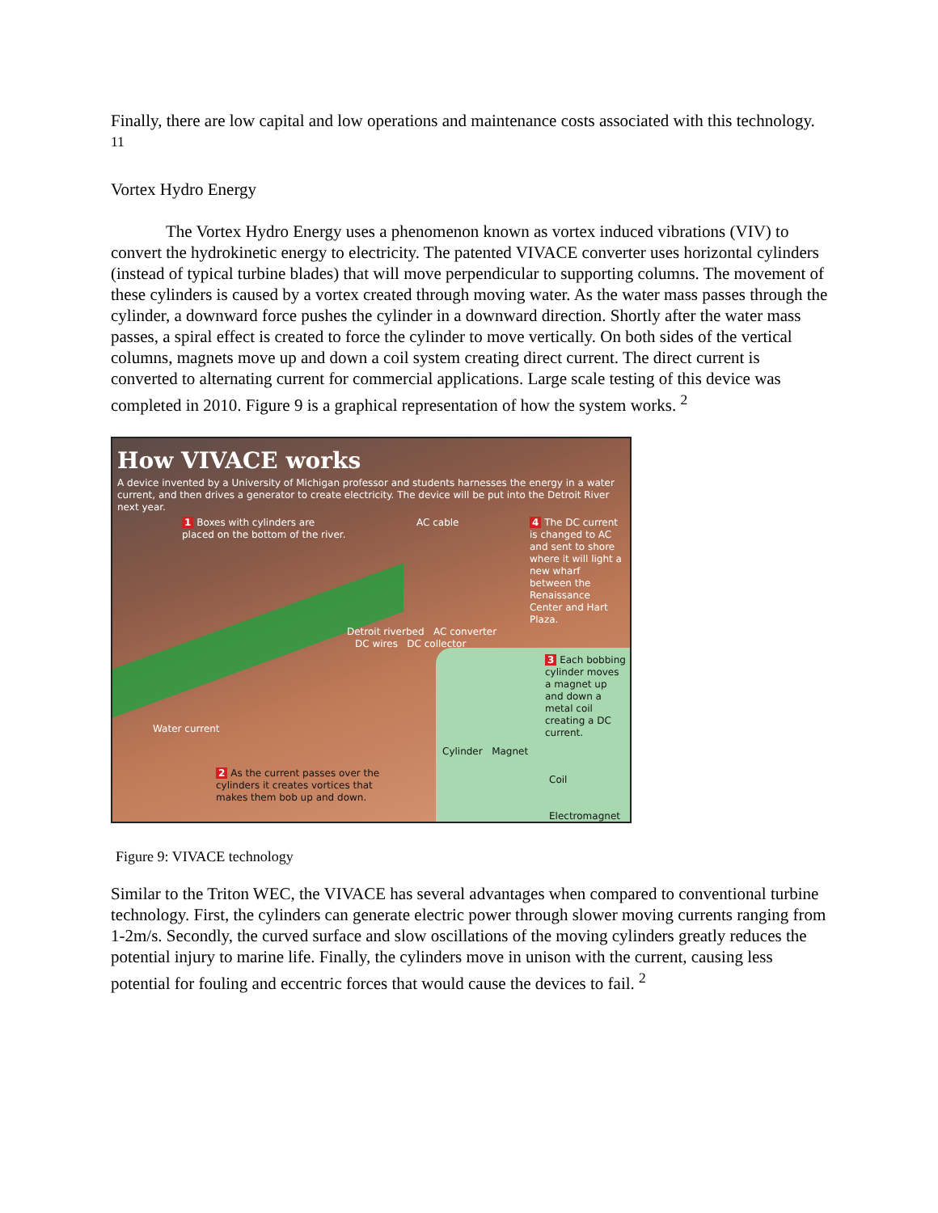Finally, there are low capital and low operations and maintenance costs associated with this technology. <sup>11</sup>
Vortex Hydro Energy
The Vortex Hydro Energy uses a phenomenon known as vortex induced vibrations (VIV) to convert the hydrokinetic energy to electricity. The patented VIVACE converter uses horizontal cylinders (instead of typical turbine blades) that will move perpendicular to supporting columns. The movement of these cylinders is caused by a vortex created through moving water. As the water mass passes through the cylinder, a downward force pushes the cylinder in a downward direction. Shortly after the water mass passes, a spiral effect is created to force the cylinder to move vertically. On both sides of the vertical columns, magnets move up and down a coil system creating direct current. The direct current is converted to alternating current for commercial applications. Large scale testing of this device was completed in 2010. Figure 9 is a graphical representation of how the system works. <sup>2</sup>
How VIVACE works
A device invented by a University of Michigan professor and students harnesses the energy in a water current, and then drives a generator to create electricity. The device will be put into the Detroit River next year.
1 Boxes with cylinders are
placed on the bottom of the river.
AC cable 4 The DC current is changed to AC and sent to shore where it will light a new wharf between the Renaissance Center and Hart Plaza.
Detroit riverbed AC converter
DC wires DC collector
Water current
2 As the current passes over the
cylinders it creates vortices that
makes them bob up and down.
3 Each bobbing cylinder moves a magnet up and down a metal coil creating a DC current.
Cylinder Magnet
Coil
Electromagnet
Figure 9: VIVACE technology
Similar to the Triton WEC, the VIVACE has several advantages when compared to conventional turbine technology. First, the cylinders can generate electric power through slower moving currents ranging from 1-2m/s. Secondly, the curved surface and slow oscillations of the moving cylinders greatly reduces the potential injury to marine life. Finally, the cylinders move in unison with the current, causing less potential for fouling and eccentric forces that would cause the devices to fail. <sup>2</sup>